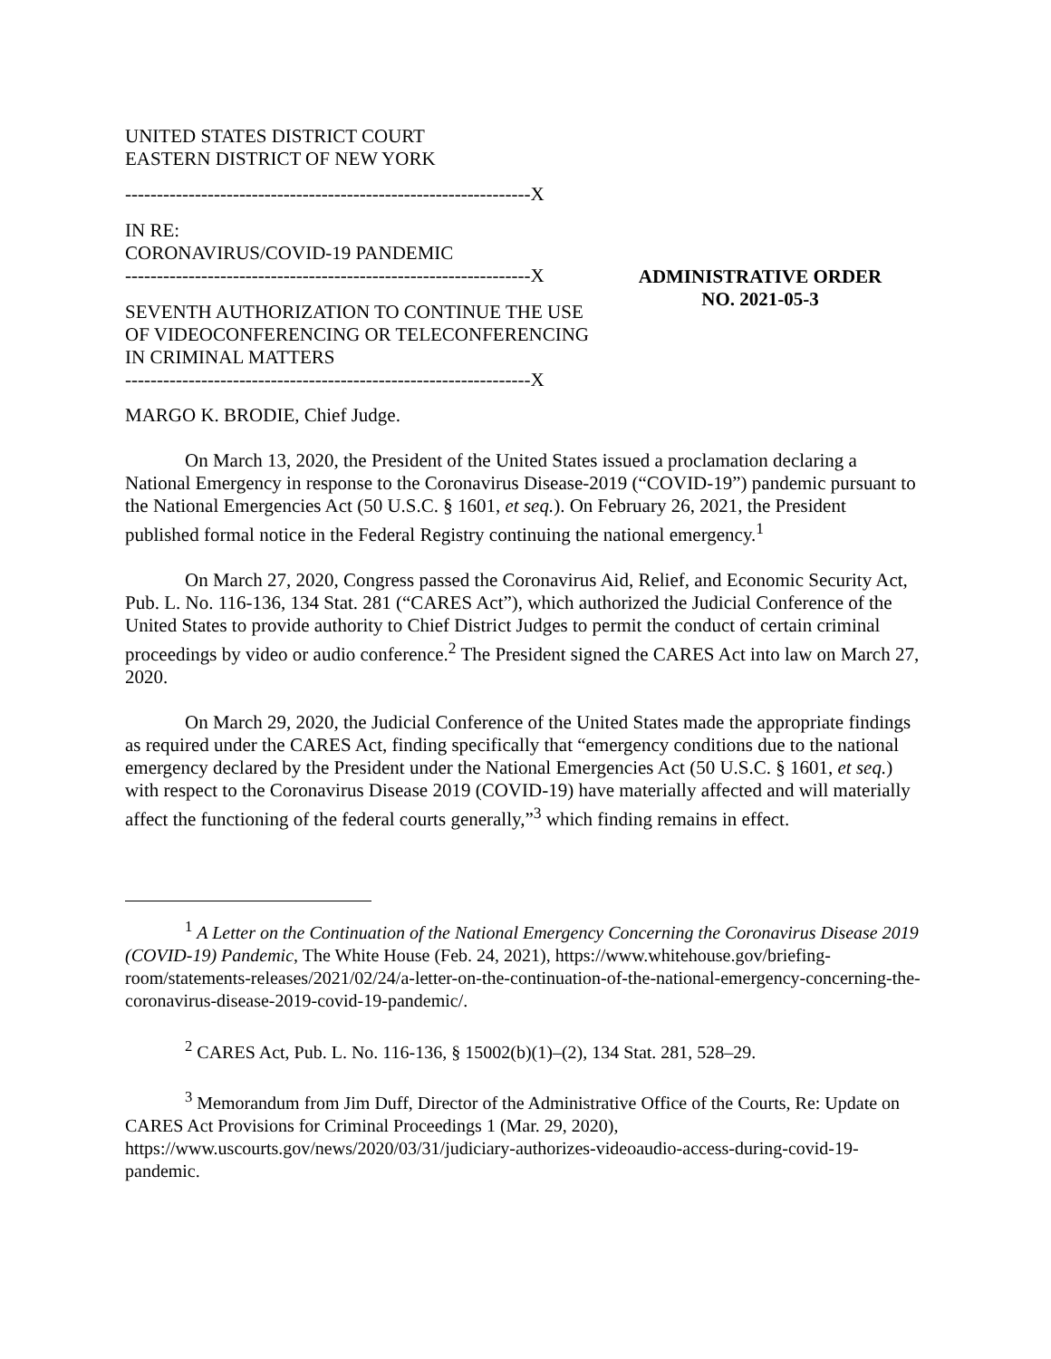UNITED STATES DISTRICT COURT
EASTERN DISTRICT OF NEW YORK
----------------------------------------------------------------X
IN RE:
CORONAVIRUS/COVID-19 PANDEMIC
----------------------------------------------------------------X
SEVENTH AUTHORIZATION TO CONTINUE THE USE OF VIDEOCONFERENCING OR TELECONFERENCING IN CRIMINAL MATTERS
----------------------------------------------------------------X
ADMINISTRATIVE ORDER
NO. 2021-05-3
MARGO K. BRODIE, Chief Judge.
On March 13, 2020, the President of the United States issued a proclamation declaring a National Emergency in response to the Coronavirus Disease-2019 (“COVID-19”) pandemic pursuant to the National Emergencies Act (50 U.S.C. § 1601, et seq.). On February 26, 2021, the President published formal notice in the Federal Registry continuing the national emergency.<sup>1</sup>
On March 27, 2020, Congress passed the Coronavirus Aid, Relief, and Economic Security Act, Pub. L. No. 116-136, 134 Stat. 281 (“CARES Act”), which authorized the Judicial Conference of the United States to provide authority to Chief District Judges to permit the conduct of certain criminal proceedings by video or audio conference.<sup>2</sup> The President signed the CARES Act into law on March 27, 2020.
On March 29, 2020, the Judicial Conference of the United States made the appropriate findings as required under the CARES Act, finding specifically that “emergency conditions due to the national emergency declared by the President under the National Emergencies Act (50 U.S.C. § 1601, et seq.) with respect to the Coronavirus Disease 2019 (COVID-19) have materially affected and will materially affect the functioning of the federal courts generally,”<sup>3</sup> which finding remains in effect.
<sup>1</sup> A Letter on the Continuation of the National Emergency Concerning the Coronavirus Disease 2019 (COVID-19) Pandemic, The White House (Feb. 24, 2021), https://www.whitehouse.gov/briefing-room/statements-releases/2021/02/24/a-letter-on-the-continuation-of-the-national-emergency-concerning-the-coronavirus-disease-2019-covid-19-pandemic/.
<sup>2</sup> CARES Act, Pub. L. No. 116-136, § 15002(b)(1)–(2), 134 Stat. 281, 528–29.
<sup>3</sup> Memorandum from Jim Duff, Director of the Administrative Office of the Courts, Re: Update on CARES Act Provisions for Criminal Proceedings 1 (Mar. 29, 2020), https://www.uscourts.gov/news/2020/03/31/judiciary-authorizes-videoaudio-access-during-covid-19-pandemic.